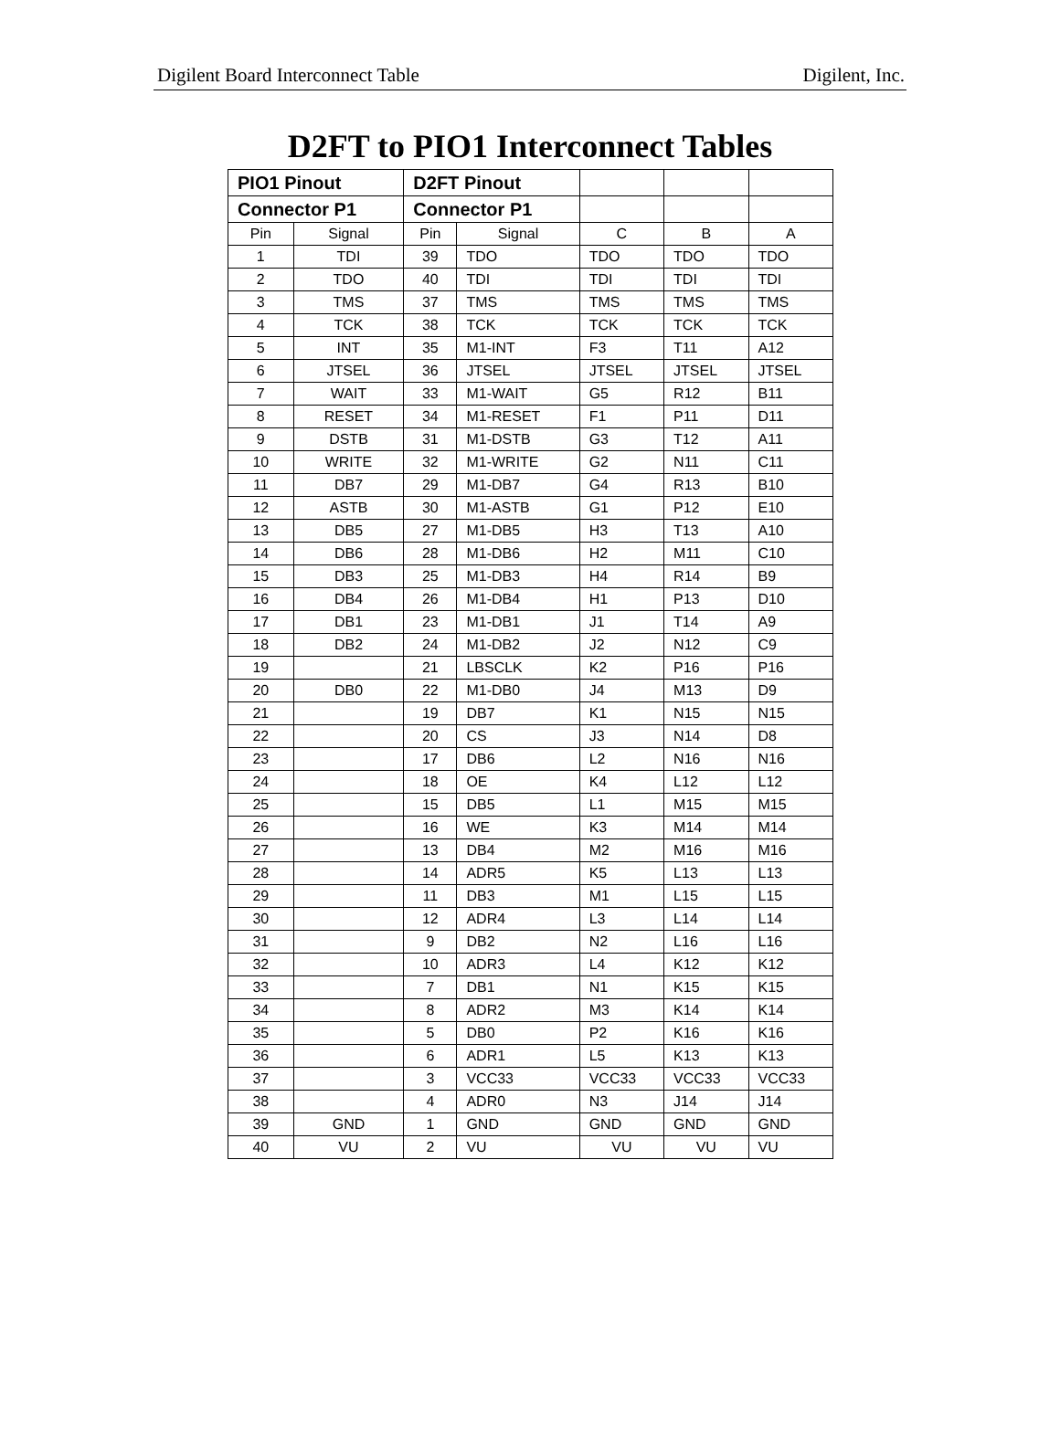Digilent Board Interconnect Table Digilent, Inc.
D2FT to PIO1 Interconnect Tables
| PIO1 Pinout | | D2FT Pinout | | | | |
| --- | --- | --- | --- | --- | --- | --- |
| Connector P1 | | Connector P1 | | | | |
| Pin | Signal | Pin | Signal | C | B | A |
| 1 | TDI | 39 | TDO | TDO | TDO | TDO |
| 2 | TDO | 40 | TDI | TDI | TDI | TDI |
| 3 | TMS | 37 | TMS | TMS | TMS | TMS |
| 4 | TCK | 38 | TCK | TCK | TCK | TCK |
| 5 | INT | 35 | M1-INT | F3 | T11 | A12 |
| 6 | JTSEL | 36 | JTSEL | JTSEL | JTSEL | JTSEL |
| 7 | WAIT | 33 | M1-WAIT | G5 | R12 | B11 |
| 8 | RESET | 34 | M1-RESET | F1 | P11 | D11 |
| 9 | DSTB | 31 | M1-DSTB | G3 | T12 | A11 |
| 10 | WRITE | 32 | M1-WRITE | G2 | N11 | C11 |
| 11 | DB7 | 29 | M1-DB7 | G4 | R13 | B10 |
| 12 | ASTB | 30 | M1-ASTB | G1 | P12 | E10 |
| 13 | DB5 | 27 | M1-DB5 | H3 | T13 | A10 |
| 14 | DB6 | 28 | M1-DB6 | H2 | M11 | C10 |
| 15 | DB3 | 25 | M1-DB3 | H4 | R14 | B9 |
| 16 | DB4 | 26 | M1-DB4 | H1 | P13 | D10 |
| 17 | DB1 | 23 | M1-DB1 | J1 | T14 | A9 |
| 18 | DB2 | 24 | M1-DB2 | J2 | N12 | C9 |
| 19 | | 21 | LBSCLK | K2 | P16 | P16 |
| 20 | DB0 | 22 | M1-DB0 | J4 | M13 | D9 |
| 21 | | 19 | DB7 | K1 | N15 | N15 |
| 22 | | 20 | CS | J3 | N14 | D8 |
| 23 | | 17 | DB6 | L2 | N16 | N16 |
| 24 | | 18 | OE | K4 | L12 | L12 |
| 25 | | 15 | DB5 | L1 | M15 | M15 |
| 26 | | 16 | WE | K3 | M14 | M14 |
| 27 | | 13 | DB4 | M2 | M16 | M16 |
| 28 | | 14 | ADR5 | K5 | L13 | L13 |
| 29 | | 11 | DB3 | M1 | L15 | L15 |
| 30 | | 12 | ADR4 | L3 | L14 | L14 |
| 31 | | 9 | DB2 | N2 | L16 | L16 |
| 32 | | 10 | ADR3 | L4 | K12 | K12 |
| 33 | | 7 | DB1 | N1 | K15 | K15 |
| 34 | | 8 | ADR2 | M3 | K14 | K14 |
| 35 | | 5 | DB0 | P2 | K16 | K16 |
| 36 | | 6 | ADR1 | L5 | K13 | K13 |
| 37 | | 3 | VCC33 | VCC33 | VCC33 | VCC33 |
| 38 | | 4 | ADR0 | N3 | J14 | J14 |
| 39 | GND | 1 | GND | GND | GND | GND |
| 40 | VU | 2 | VU | VU | VU | VU |